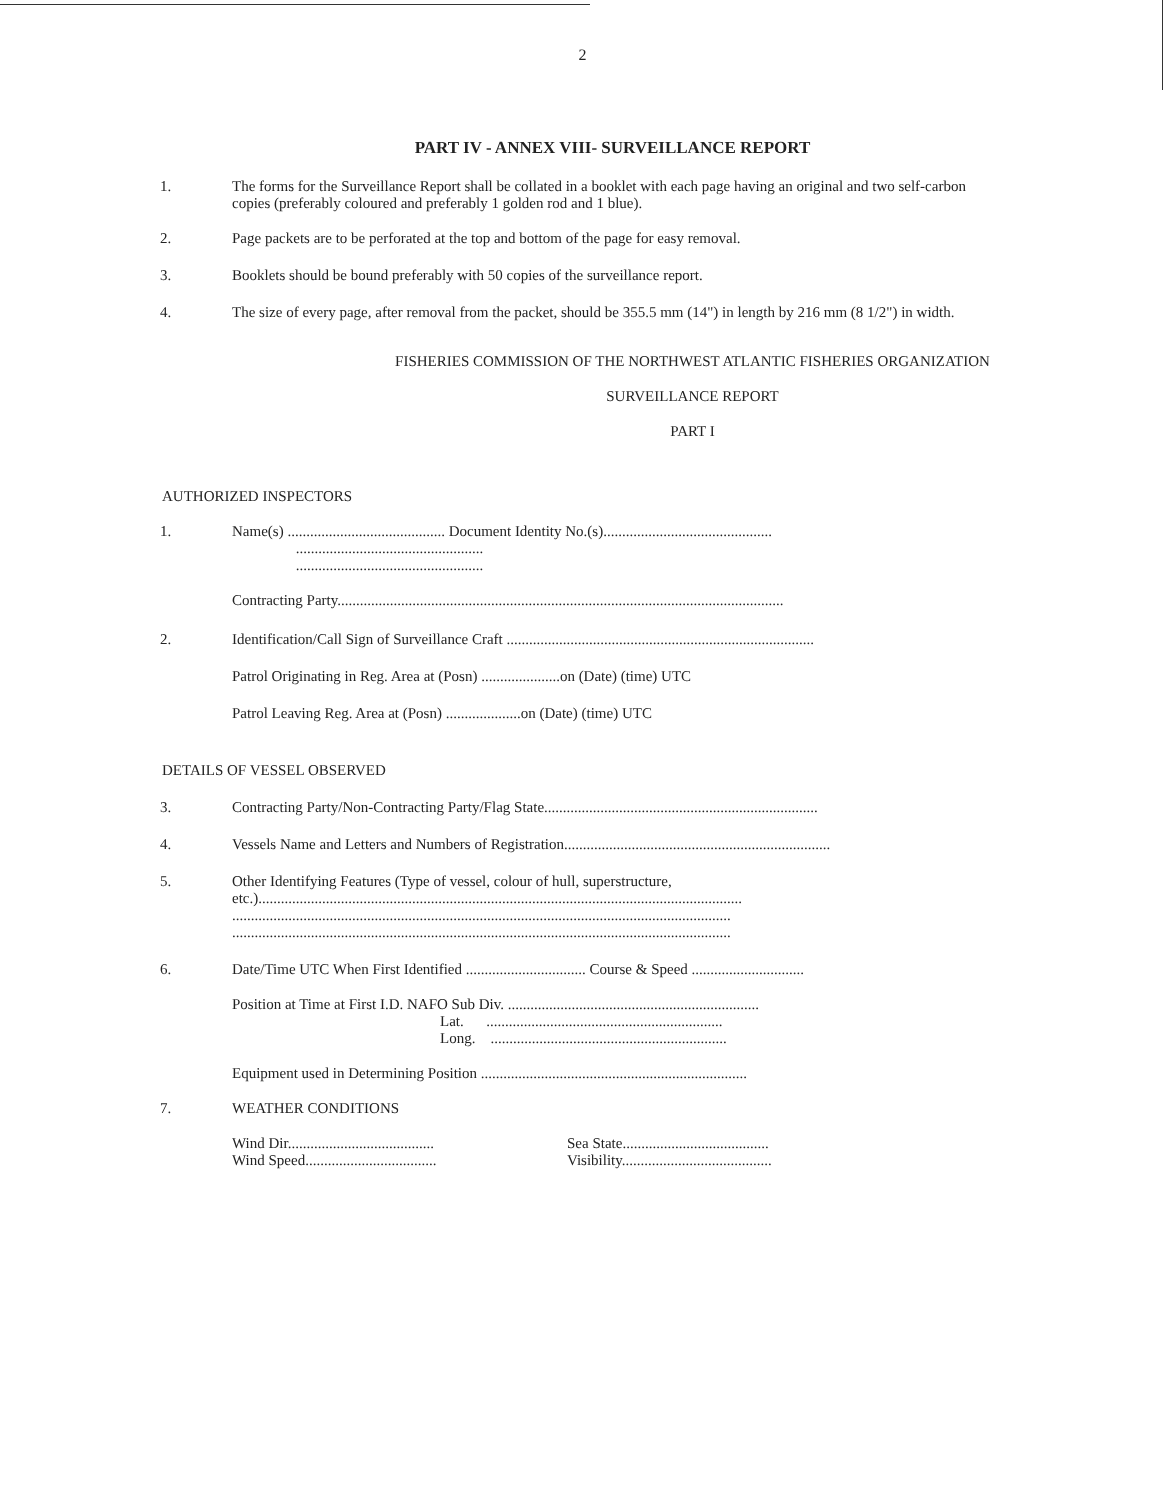2
PART IV - ANNEX VIII- SURVEILLANCE REPORT
1. The forms for the Surveillance Report shall be collated in a booklet with each page having an original and two self-carbon copies (preferably coloured and preferably 1 golden rod and 1 blue).
2. Page packets are to be perforated at the top and bottom of the page for easy removal.
3. Booklets should be bound preferably with 50 copies of the surveillance report.
4. The size of every page, after removal from the packet, should be 355.5 mm (14") in length by 216 mm (8 1/2") in width.
FISHERIES COMMISSION OF THE NORTHWEST ATLANTIC FISHERIES ORGANIZATION
SURVEILLANCE REPORT
PART I
AUTHORIZED INSPECTORS
1. Name(s) .......................................... Document Identity No.(s).............................................
..................................................
..................................................
Contracting Party.......................................................................................................................
2. Identification/Call Sign of Surveillance Craft ..................................................................................
Patrol Originating in Reg. Area at (Posn) .....................on (Date) (time) UTC
Patrol Leaving Reg. Area at (Posn) ....................on (Date) (time) UTC
DETAILS OF VESSEL OBSERVED
3. Contracting Party/Non-Contracting Party/Flag State.........................................................................
4. Vessels Name and Letters and Numbers of Registration.......................................................................
5. Other Identifying Features (Type of vessel, colour of hull, superstructure,
etc.).................................................................................................................................
.....................................................................................................................................
.....................................................................................................................................
6. Date/Time UTC When First Identified ................................ Course & Speed ..............................
Position at Time at First I.D. NAFO Sub Div. ...................................................................
Lat. ...............................................................
Long. ...............................................................
Equipment used in Determining Position .......................................................................
7. WEATHER CONDITIONS
Wind Dir.......................................
Wind Speed...................................
Sea State.......................................
Visibility........................................